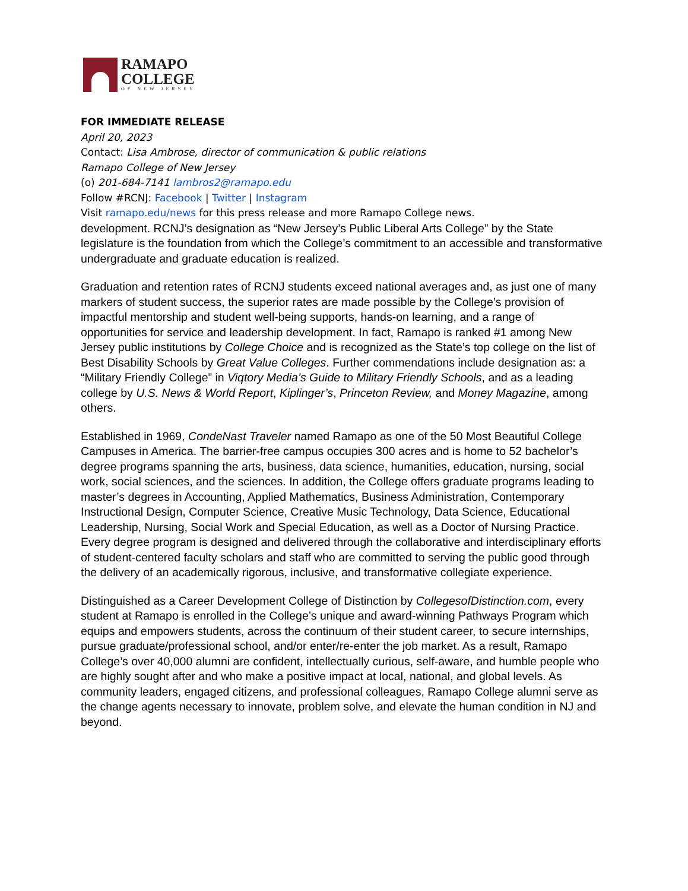RAMAPO
COLLEGE
OF NEW JERSEY
FOR IMMEDIATE RELEASE
April 20, 2023
Contact: Lisa Ambrose, director of communication & public relations
Ramapo College of New Jersey
(o) 201-684-7141 lambros2@ramapo.edu
Follow #RCNJ: Facebook | Twitter | Instagram
Visit ramapo.edu/news for this press release and more Ramapo College news.
development. RCNJ’s designation as “New Jersey’s Public Liberal Arts College” by the State legislature is the foundation from which the College’s commitment to an accessible and transformative undergraduate and graduate education is realized.
Graduation and retention rates of RCNJ students exceed national averages and, as just one of many markers of student success, the superior rates are made possible by the College’s provision of impactful mentorship and student well-being supports, hands-on learning, and a range of opportunities for service and leadership development. In fact, Ramapo is ranked #1 among New Jersey public institutions by College Choice and is recognized as the State’s top college on the list of Best Disability Schools by Great Value Colleges. Further commendations include designation as: a “Military Friendly College” in Viqtory Media’s Guide to Military Friendly Schools, and as a leading college by U.S. News & World Report, Kiplinger’s, Princeton Review, and Money Magazine, among others.
Established in 1969, CondeNast Traveler named Ramapo as one of the 50 Most Beautiful College Campuses in America. The barrier-free campus occupies 300 acres and is home to 52 bachelor’s degree programs spanning the arts, business, data science, humanities, education, nursing, social work, social sciences, and the sciences. In addition, the College offers graduate programs leading to master’s degrees in Accounting, Applied Mathematics, Business Administration, Contemporary Instructional Design, Computer Science, Creative Music Technology, Data Science, Educational Leadership, Nursing, Social Work and Special Education, as well as a Doctor of Nursing Practice. Every degree program is designed and delivered through the collaborative and interdisciplinary efforts of student-centered faculty scholars and staff who are committed to serving the public good through the delivery of an academically rigorous, inclusive, and transformative collegiate experience.
Distinguished as a Career Development College of Distinction by CollegesofDistinction.com, every student at Ramapo is enrolled in the College’s unique and award-winning Pathways Program which equips and empowers students, across the continuum of their student career, to secure internships, pursue graduate/professional school, and/or enter/re-enter the job market. As a result, Ramapo College’s over 40,000 alumni are confident, intellectually curious, self-aware, and humble people who are highly sought after and who make a positive impact at local, national, and global levels. As community leaders, engaged citizens, and professional colleagues, Ramapo College alumni serve as the change agents necessary to innovate, problem solve, and elevate the human condition in NJ and beyond.